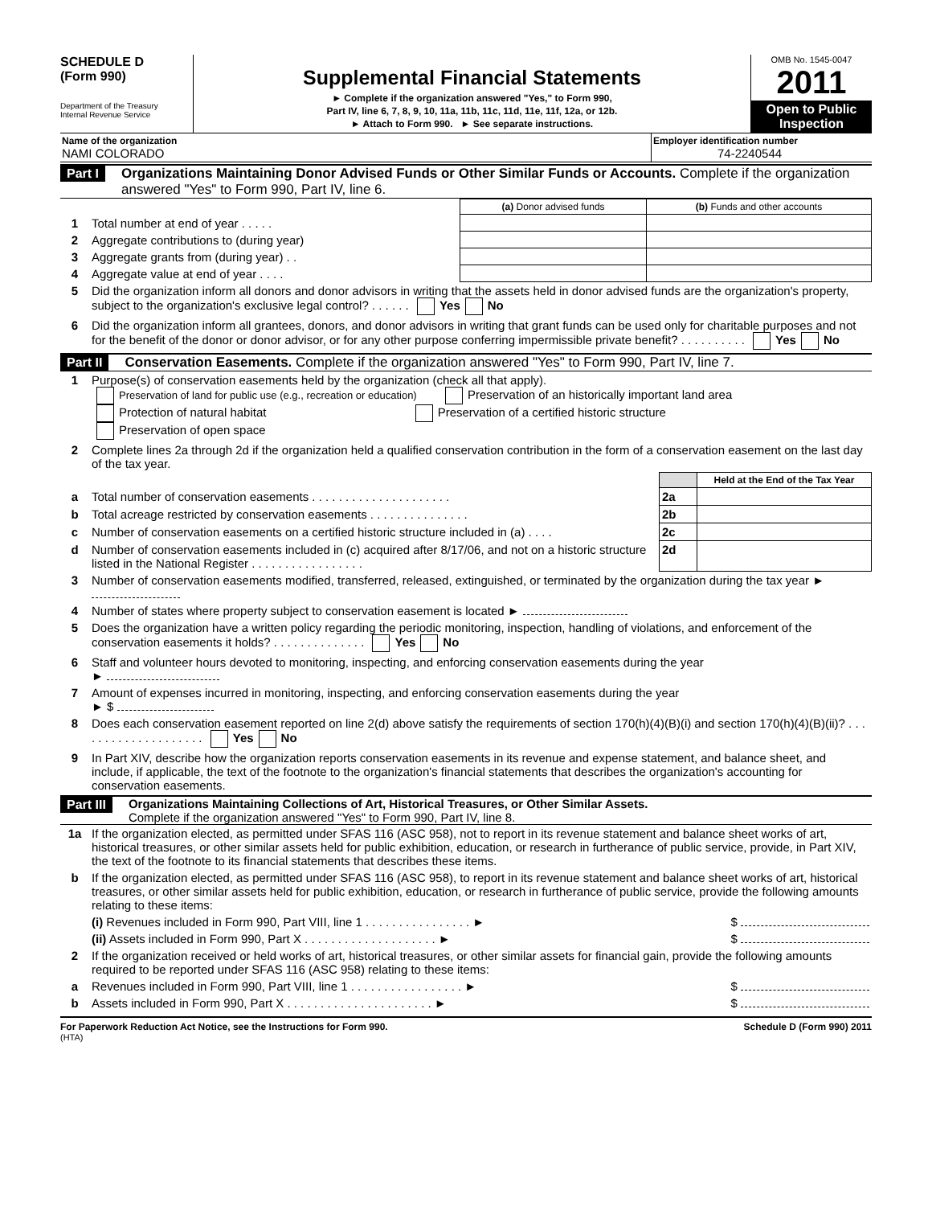SCHEDULE D
(Form 990)
Department of the Treasury
Internal Revenue Service
Supplemental Financial Statements
► Complete if the organization answered "Yes," to Form 990,
Part IV, line 6, 7, 8, 9, 10, 11a, 11b, 11c, 11d, 11e, 11f, 12a, or 12b.
► Attach to Form 990. ► See separate instructions.
OMB No. 1545-0047
2011
Open to Public Inspection
Name of the organization
NAMI COLORADO
Employer identification number
74-2240544
Part I Organizations Maintaining Donor Advised Funds or Other Similar Funds or Accounts. Complete if the organization answered "Yes" to Form 990, Part IV, line 6.
| | | (a) Donor advised funds | (b) Funds and other accounts |
| 1 | Total number at end of year . . . . . | | |
| 2 | Aggregate contributions to (during year) | | |
| 3 | Aggregate grants from (during year) . . | | |
| 4 | Aggregate value at end of year . . . . | | |
| 5 | Did the organization inform all donors and donor advisors in writing that the assets held in donor advised funds are the organization's property, subject to the organization's exclusive legal control? . . . . . . Yes No | | |
| 6 | Did the organization inform all grantees, donors, and donor advisors in writing that grant funds can be used only for charitable purposes and not for the benefit of the donor or donor advisor, or for any other purpose conferring impermissible private benefit? . . . . . . . . . . Yes No | | |
Part II Conservation Easements. Complete if the organization answered "Yes" to Form 990, Part IV, line 7.
| 1 | Purpose(s) of conservation easements held by the organization (check all that apply). Preservation of land for public use (e.g., recreation or education) Preservation of an historically important land area Protection of natural habitat Preservation of a certified historic structure Preservation of open space | | |
| 2 | Complete lines 2a through 2d if the organization held a qualified conservation contribution in the form of a conservation easement on the last day of the tax year. | | |
| | | | Held at the End of the Tax Year |
| a | Total number of conservation easements . . . . . . . . . . . . . . . . . . . . . | 2a | |
| b | Total acreage restricted by conservation easements . . . . . . . . . . . . . . . | 2b | |
| c | Number of conservation easements on a certified historic structure included in (a) . . . . | 2c | |
| d | Number of conservation easements included in (c) acquired after 8/17/06, and not on a historic structure listed in the National Register . . . . . . . . . . . . . . . . . | 2d | |
| 3 | Number of conservation easements modified, transferred, released, extinguished, or terminated by the organization during the tax year ► | | |
| 4 | Number of states where property subject to conservation easement is located ► | | |
| 5 | Does the organization have a written policy regarding the periodic monitoring, inspection, handling of violations, and enforcement of the conservation easements it holds? . . . . . . . . . . . . . . Yes No | | |
| 6 | Staff and volunteer hours devoted to monitoring, inspecting, and enforcing conservation easements during the year ► | | |
| 7 | Amount of expenses incurred in monitoring, inspecting, and enforcing conservation easements during the year ► $ | | |
| 8 | Does each conservation easement reported on line 2(d) above satisfy the requirements of section 170(h)(4)(B)(i) and section 170(h)(4)(B)(ii)? . . . . . . . . . . . . . . . . . . . . Yes No | | |
| 9 | In Part XIV, describe how the organization reports conservation easements in its revenue and expense statement, and balance sheet, and include, if applicable, the text of the footnote to the organization's financial statements that describes the organization's accounting for conservation easements. | | |
Part III Organizations Maintaining Collections of Art, Historical Treasures, or Other Similar Assets.
Complete if the organization answered "Yes" to Form 990, Part IV, line 8.
| 1a | If the organization elected, as permitted under SFAS 116 (ASC 958), not to report in its revenue statement and balance sheet works of art, historical treasures, or other similar assets held for public exhibition, education, or research in furtherance of public service, provide, in Part XIV, the text of the footnote to its financial statements that describes these items. | |
| b | If the organization elected, as permitted under SFAS 116 (ASC 958), to report in its revenue statement and balance sheet works of art, historical treasures, or other similar assets held for public exhibition, education, or research in furtherance of public service, provide the following amounts relating to these items: | |
| | (i) Revenues included in Form 990, Part VIII, line 1 . . . . . . . . . . . . . . . . ► | $ |
| | (ii) Assets included in Form 990, Part X . . . . . . . . . . . . . . . . . . . . ► | $ |
| 2 | If the organization received or held works of art, historical treasures, or other similar assets for financial gain, provide the following amounts required to be reported under SFAS 116 (ASC 958) relating to these items: | |
| a | Revenues included in Form 990, Part VIII, line 1 . . . . . . . . . . . . . . . . . ► | $ |
| b | Assets included in Form 990, Part X . . . . . . . . . . . . . . . . . . . . . . ► | $ |
For Paperwork Reduction Act Notice, see the Instructions for Form 990. Schedule D (Form 990) 2011
(HTA)